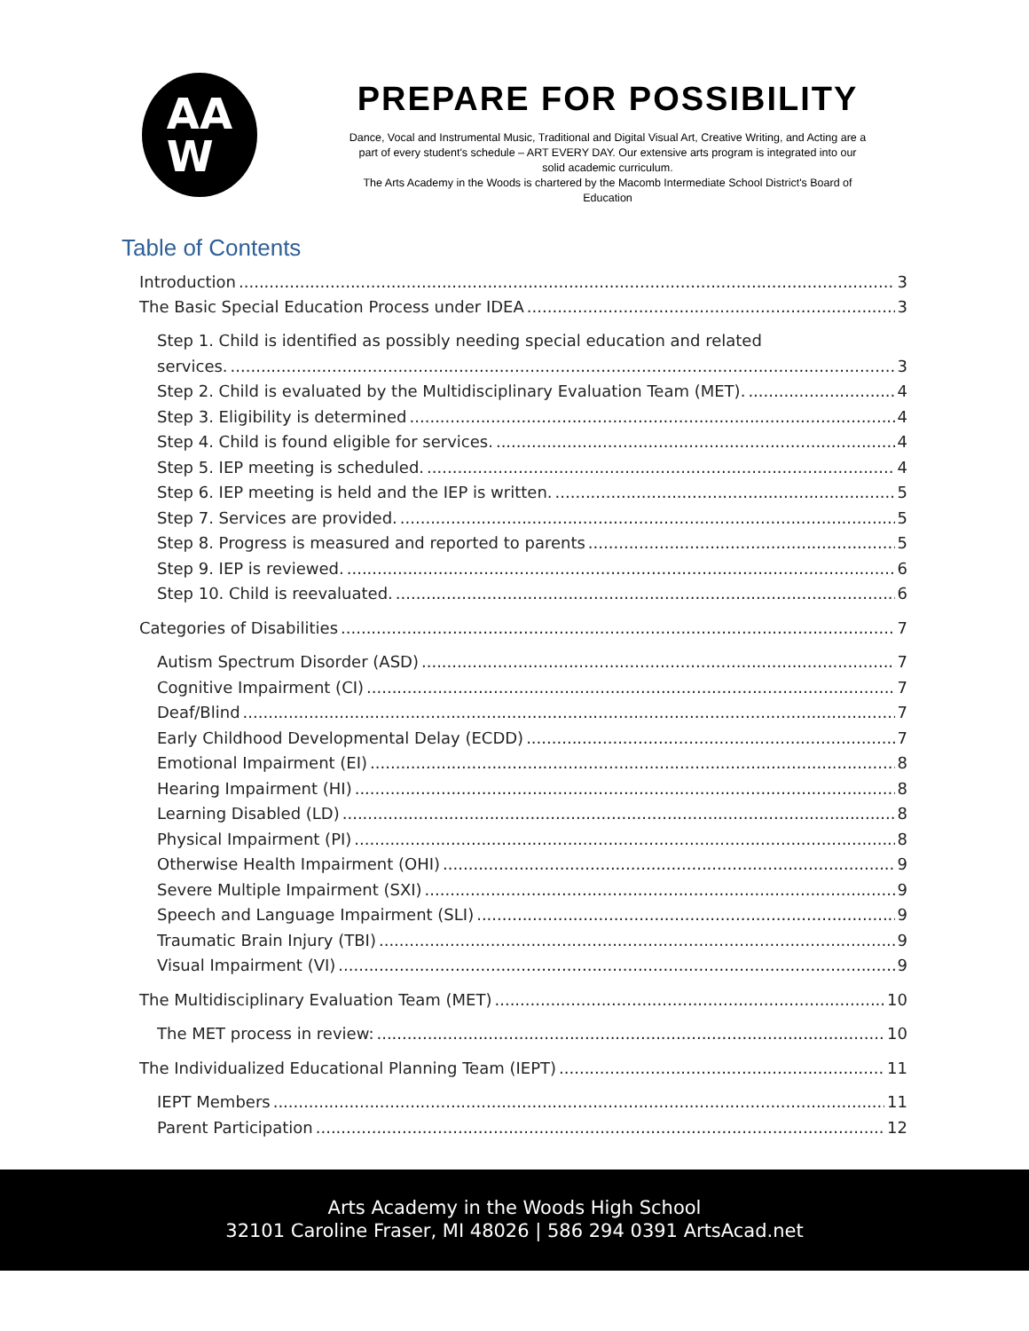AA
W
PREPARE FOR POSSIBILITY
Dance, Vocal and Instrumental Music, Traditional and Digital Visual Art, Creative Writing, and Acting are a part of every student's schedule – ART EVERY DAY. Our extensive arts program is integrated into our solid academic curriculum.
The Arts Academy in the Woods is chartered by the Macomb Intermediate School District's Board of Education
Table of Contents
Introduction 3
The Basic Special Education Process under IDEA 3
Step 1. Child is identified as possibly needing special education and related
services. 3
Step 2. Child is evaluated by the Multidisciplinary Evaluation Team (MET). 4
Step 3. Eligibility is determined 4
Step 4. Child is found eligible for services. 4
Step 5. IEP meeting is scheduled. 4
Step 6. IEP meeting is held and the IEP is written. 5
Step 7. Services are provided. 5
Step 8. Progress is measured and reported to parents 5
Step 9. IEP is reviewed. 6
Step 10. Child is reevaluated. 6
Categories of Disabilities 7
Autism Spectrum Disorder (ASD) 7
Cognitive Impairment (CI) 7
Deaf/Blind 7
Early Childhood Developmental Delay (ECDD) 7
Emotional Impairment (EI) 8
Hearing Impairment (HI) 8
Learning Disabled (LD) 8
Physical Impairment (PI) 8
Otherwise Health Impairment (OHI) 9
Severe Multiple Impairment (SXI) 9
Speech and Language Impairment (SLI) 9
Traumatic Brain Injury (TBI) 9
Visual Impairment (VI) 9
The Multidisciplinary Evaluation Team (MET) 10
The MET process in review: 10
The Individualized Educational Planning Team (IEPT) 11
IEPT Members 11
Parent Participation 12
Arts Academy in the Woods High School
32101 Caroline Fraser, MI 48026 | 586 294 0391 ArtsAcad.net